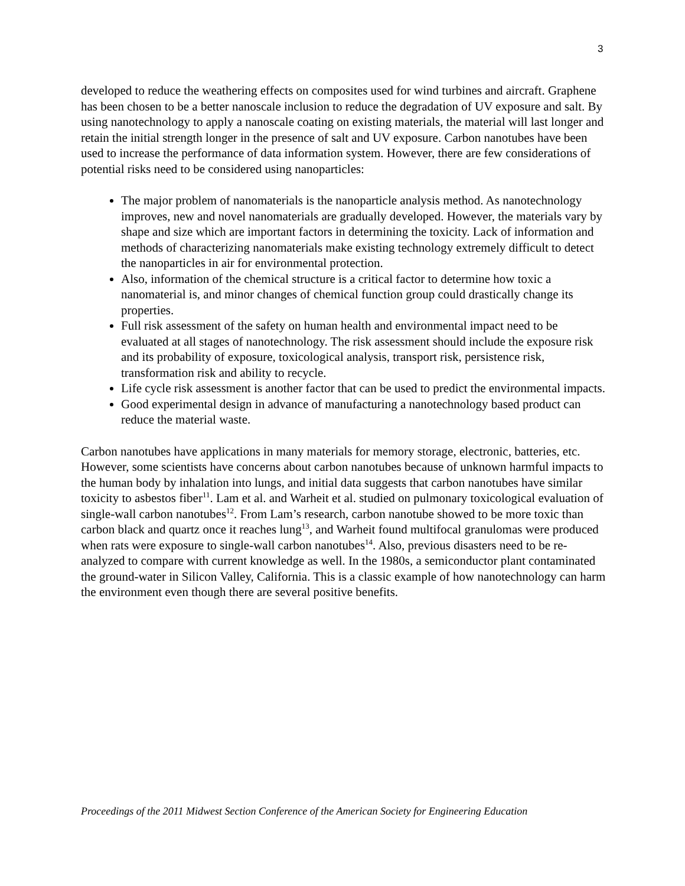3
developed to reduce the weathering effects on composites used for wind turbines and aircraft. Graphene has been chosen to be a better nanoscale inclusion to reduce the degradation of UV exposure and salt. By using nanotechnology to apply a nanoscale coating on existing materials, the material will last longer and retain the initial strength longer in the presence of salt and UV exposure. Carbon nanotubes have been used to increase the performance of data information system. However, there are few considerations of potential risks need to be considered using nanoparticles:
The major problem of nanomaterials is the nanoparticle analysis method. As nanotechnology improves, new and novel nanomaterials are gradually developed. However, the materials vary by shape and size which are important factors in determining the toxicity. Lack of information and methods of characterizing nanomaterials make existing technology extremely difficult to detect the nanoparticles in air for environmental protection.
Also, information of the chemical structure is a critical factor to determine how toxic a nanomaterial is, and minor changes of chemical function group could drastically change its properties.
Full risk assessment of the safety on human health and environmental impact need to be evaluated at all stages of nanotechnology. The risk assessment should include the exposure risk and its probability of exposure, toxicological analysis, transport risk, persistence risk, transformation risk and ability to recycle.
Life cycle risk assessment is another factor that can be used to predict the environmental impacts.
Good experimental design in advance of manufacturing a nanotechnology based product can reduce the material waste.
Carbon nanotubes have applications in many materials for memory storage, electronic, batteries, etc. However, some scientists have concerns about carbon nanotubes because of unknown harmful impacts to the human body by inhalation into lungs, and initial data suggests that carbon nanotubes have similar toxicity to asbestos fiber<sup>11</sup>. Lam et al. and Warheit et al. studied on pulmonary toxicological evaluation of single-wall carbon nanotubes<sup>12</sup>. From Lam’s research, carbon nanotube showed to be more toxic than carbon black and quartz once it reaches lung<sup>13</sup>, and Warheit found multifocal granulomas were produced when rats were exposure to single-wall carbon nanotubes<sup>14</sup>. Also, previous disasters need to be re-analyzed to compare with current knowledge as well. In the 1980s, a semiconductor plant contaminated the ground-water in Silicon Valley, California. This is a classic example of how nanotechnology can harm the environment even though there are several positive benefits.
Proceedings of the 2011 Midwest Section Conference of the American Society for Engineering Education